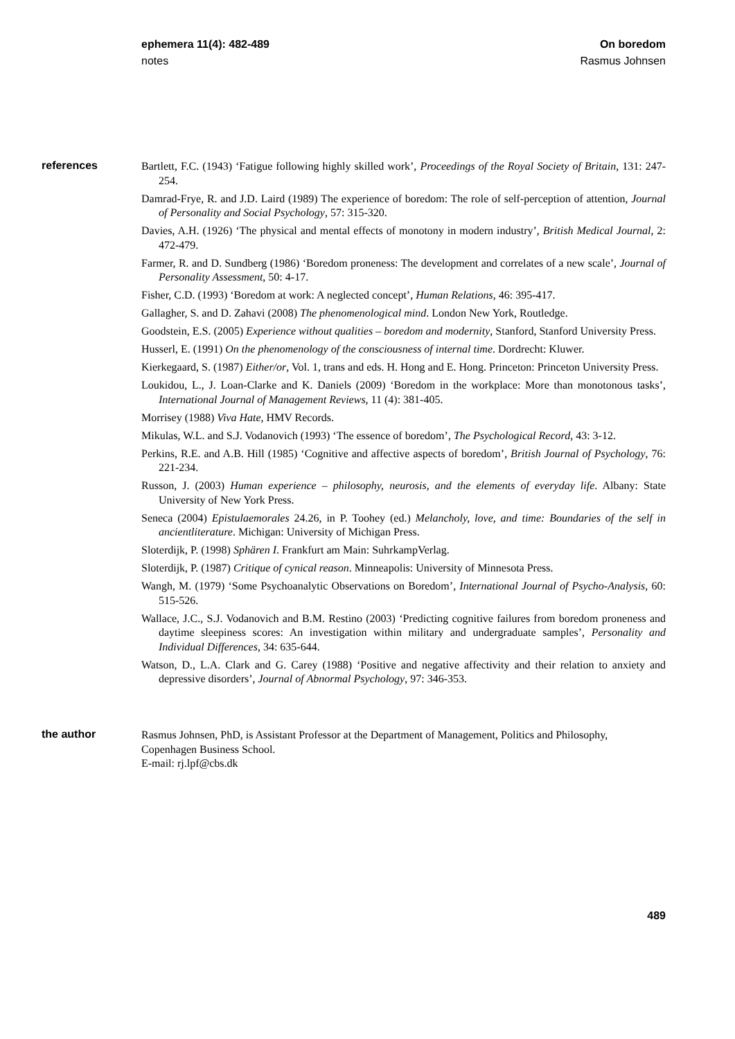ephemera 11(4): 482-489
notes
On boredom
Rasmus Johnsen
references
Bartlett, F.C. (1943) ‘Fatigue following highly skilled work’, Proceedings of the Royal Society of Britain, 131: 247-254.
Damrad-Frye, R. and J.D. Laird (1989) The experience of boredom: The role of self-perception of attention, Journal of Personality and Social Psychology, 57: 315-320.
Davies, A.H. (1926) ‘The physical and mental effects of monotony in modern industry’, British Medical Journal, 2: 472-479.
Farmer, R. and D. Sundberg (1986) ‘Boredom proneness: The development and correlates of a new scale’, Journal of Personality Assessment, 50: 4-17.
Fisher, C.D. (1993) ‘Boredom at work: A neglected concept’, Human Relations, 46: 395-417.
Gallagher, S. and D. Zahavi (2008) The phenomenological mind. London New York, Routledge.
Goodstein, E.S. (2005) Experience without qualities – boredom and modernity, Stanford, Stanford University Press.
Husserl, E. (1991) On the phenomenology of the consciousness of internal time. Dordrecht: Kluwer.
Kierkegaard, S. (1987) Either/or, Vol. 1, trans and eds. H. Hong and E. Hong. Princeton: Princeton University Press.
Loukidou, L., J. Loan-Clarke and K. Daniels (2009) ‘Boredom in the workplace: More than monotonous tasks’, International Journal of Management Reviews, 11 (4): 381-405.
Morrisey (1988) Viva Hate, HMV Records.
Mikulas, W.L. and S.J. Vodanovich (1993) ‘The essence of boredom’, The Psychological Record, 43: 3-12.
Perkins, R.E. and A.B. Hill (1985) ‘Cognitive and affective aspects of boredom’, British Journal of Psychology, 76: 221-234.
Russon, J. (2003) Human experience – philosophy, neurosis, and the elements of everyday life. Albany: State University of New York Press.
Seneca (2004) Epistulaemorales 24.26, in P. Toohey (ed.) Melancholy, love, and time: Boundaries of the self in ancientliterature. Michigan: University of Michigan Press.
Sloterdijk, P. (1998) Sphären I. Frankfurt am Main: SuhrkampVerlag.
Sloterdijk, P. (1987) Critique of cynical reason. Minneapolis: University of Minnesota Press.
Wangh, M. (1979) ‘Some Psychoanalytic Observations on Boredom’, International Journal of Psycho-Analysis, 60: 515-526.
Wallace, J.C., S.J. Vodanovich and B.M. Restino (2003) ‘Predicting cognitive failures from boredom proneness and daytime sleepiness scores: An investigation within military and undergraduate samples’, Personality and Individual Differences, 34: 635-644.
Watson, D., L.A. Clark and G. Carey (1988) ‘Positive and negative affectivity and their relation to anxiety and depressive disorders’, Journal of Abnormal Psychology, 97: 346-353.
the author
Rasmus Johnsen, PhD, is Assistant Professor at the Department of Management, Politics and Philosophy, Copenhagen Business School.
E-mail: rj.lpf@cbs.dk
489